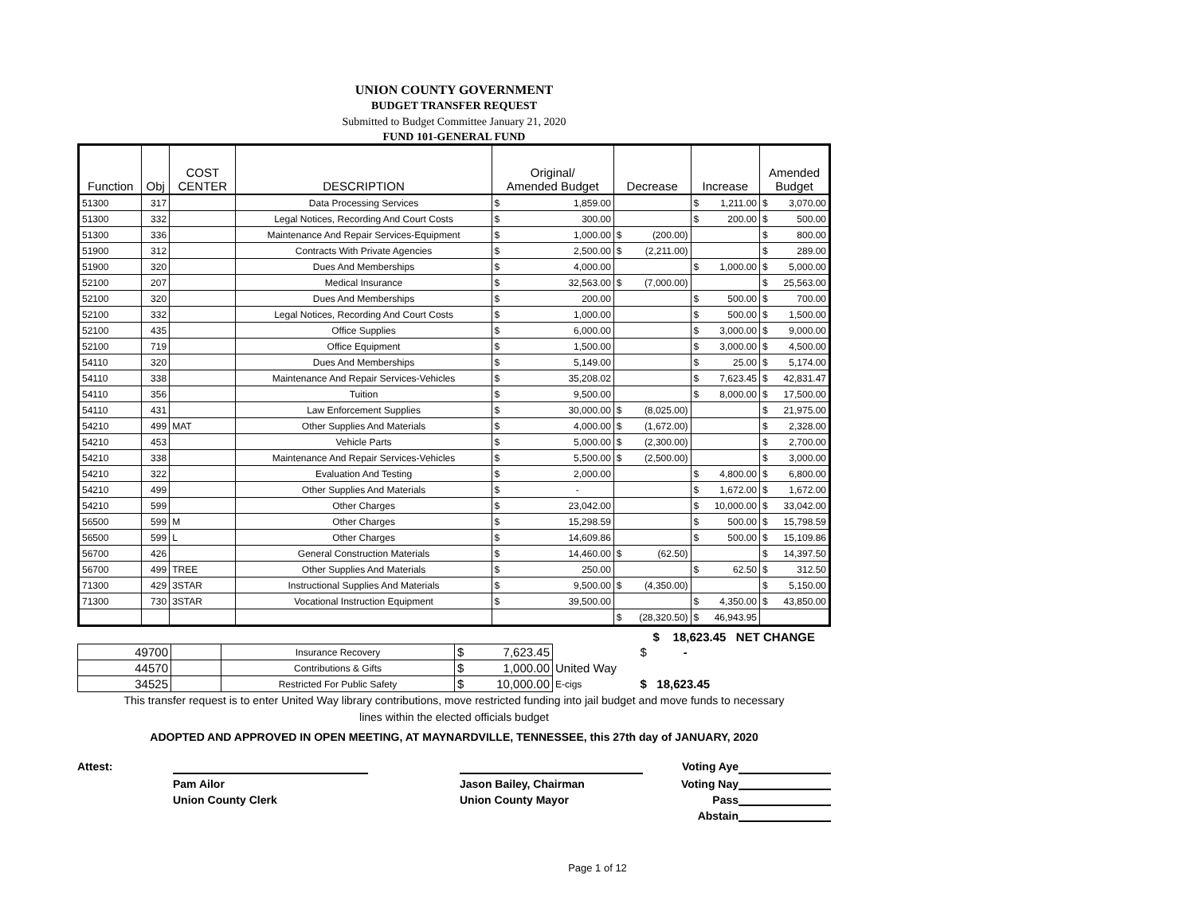UNION COUNTY GOVERNMENT
BUDGET TRANSFER REQUEST
Submitted to Budget Committee January 21, 2020
FUND 101-GENERAL FUND
| Function | Obj | COST CENTER | DESCRIPTION | Original/ Amended Budget | Decrease | Increase | Amended Budget |
| --- | --- | --- | --- | --- | --- | --- | --- |
| 51300 | 317 | | Data Processing Services | $ 1,859.00 | | $ 1,211.00 | $ 3,070.00 |
| 51300 | 332 | | Legal Notices, Recording And Court Costs | $ 300.00 | | $ 200.00 | $ 500.00 |
| 51300 | 336 | | Maintenance And Repair Services-Equipment | $ 1,000.00 | $ (200.00) | | $ 800.00 |
| 51900 | 312 | | Contracts With Private Agencies | $ 2,500.00 | $ (2,211.00) | | $ 289.00 |
| 51900 | 320 | | Dues And Memberships | $ 4,000.00 | | $ 1,000.00 | $ 5,000.00 |
| 52100 | 207 | | Medical Insurance | $ 32,563.00 | $ (7,000.00) | | $ 25,563.00 |
| 52100 | 320 | | Dues And Memberships | $ 200.00 | | $ 500.00 | $ 700.00 |
| 52100 | 332 | | Legal Notices, Recording And Court Costs | $ 1,000.00 | | $ 500.00 | $ 1,500.00 |
| 52100 | 435 | | Office Supplies | $ 6,000.00 | | $ 3,000.00 | $ 9,000.00 |
| 52100 | 719 | | Office Equipment | $ 1,500.00 | | $ 3,000.00 | $ 4,500.00 |
| 54110 | 320 | | Dues And Memberships | $ 5,149.00 | | $ 25.00 | $ 5,174.00 |
| 54110 | 338 | | Maintenance And Repair Services-Vehicles | $ 35,208.02 | | $ 7,623.45 | $ 42,831.47 |
| 54110 | 356 | | Tuition | $ 9,500.00 | | $ 8,000.00 | $ 17,500.00 |
| 54110 | 431 | | Law Enforcement Supplies | $ 30,000.00 | $ (8,025.00) | | $ 21,975.00 |
| 54210 | 499 | MAT | Other Supplies And Materials | $ 4,000.00 | $ (1,672.00) | | $ 2,328.00 |
| 54210 | 453 | | Vehicle Parts | $ 5,000.00 | $ (2,300.00) | | $ 2,700.00 |
| 54210 | 338 | | Maintenance And Repair Services-Vehicles | $ 5,500.00 | $ (2,500.00) | | $ 3,000.00 |
| 54210 | 322 | | Evaluation And Testing | $ 2,000.00 | | $ 4,800.00 | $ 6,800.00 |
| 54210 | 499 | | Other Supplies And Materials | $ - | | $ 1,672.00 | $ 1,672.00 |
| 54210 | 599 | | Other Charges | $ 23,042.00 | | $ 10,000.00 | $ 33,042.00 |
| 56500 | 599 | M | Other Charges | $ 15,298.59 | | $ 500.00 | $ 15,798.59 |
| 56500 | 599 | L | Other Charges | $ 14,609.86 | | $ 500.00 | $ 15,109.86 |
| 56700 | 426 | | General Construction Materials | $ 14,460.00 | $ (62.50) | | $ 14,397.50 |
| 56700 | 499 | TREE | Other Supplies And Materials | $ 250.00 | | $ 62.50 | $ 312.50 |
| 71300 | 429 | 3STAR | Instructional Supplies And Materials | $ 9,500.00 | $ (4,350.00) | | $ 5,150.00 |
| 71300 | 730 | 3STAR | Vocational Instruction Equipment | $ 39,500.00 | | $ 4,350.00 | $ 43,850.00 |
| | | | | | $ (28,320.50) | $ 46,943.95 | |
$ 18,623.45 NET CHANGE
| 49700 | | Insurance Recovery | $ 7,623.45 | | $ - |
| 44570 | | Contributions & Gifts | $ 1,000.00 | United Way | |
| 34525 | | Restricted For Public Safety | $ 10,000.00 | E-cigs | $ 18,623.45 |
This transfer request is to enter United Way library contributions, move restricted funding into jail budget and move funds to necessary
lines within the elected officials budget
ADOPTED AND APPROVED IN OPEN MEETING, AT MAYNARDVILLE, TENNESSEE, this 27th day of JANUARY, 2020
Attest:
Voting Aye
Pam Ailor
Jason Bailey, Chairman
Voting Nay
Union County Clerk
Union County Mayor
Pass
Abstain
Page 1 of 12